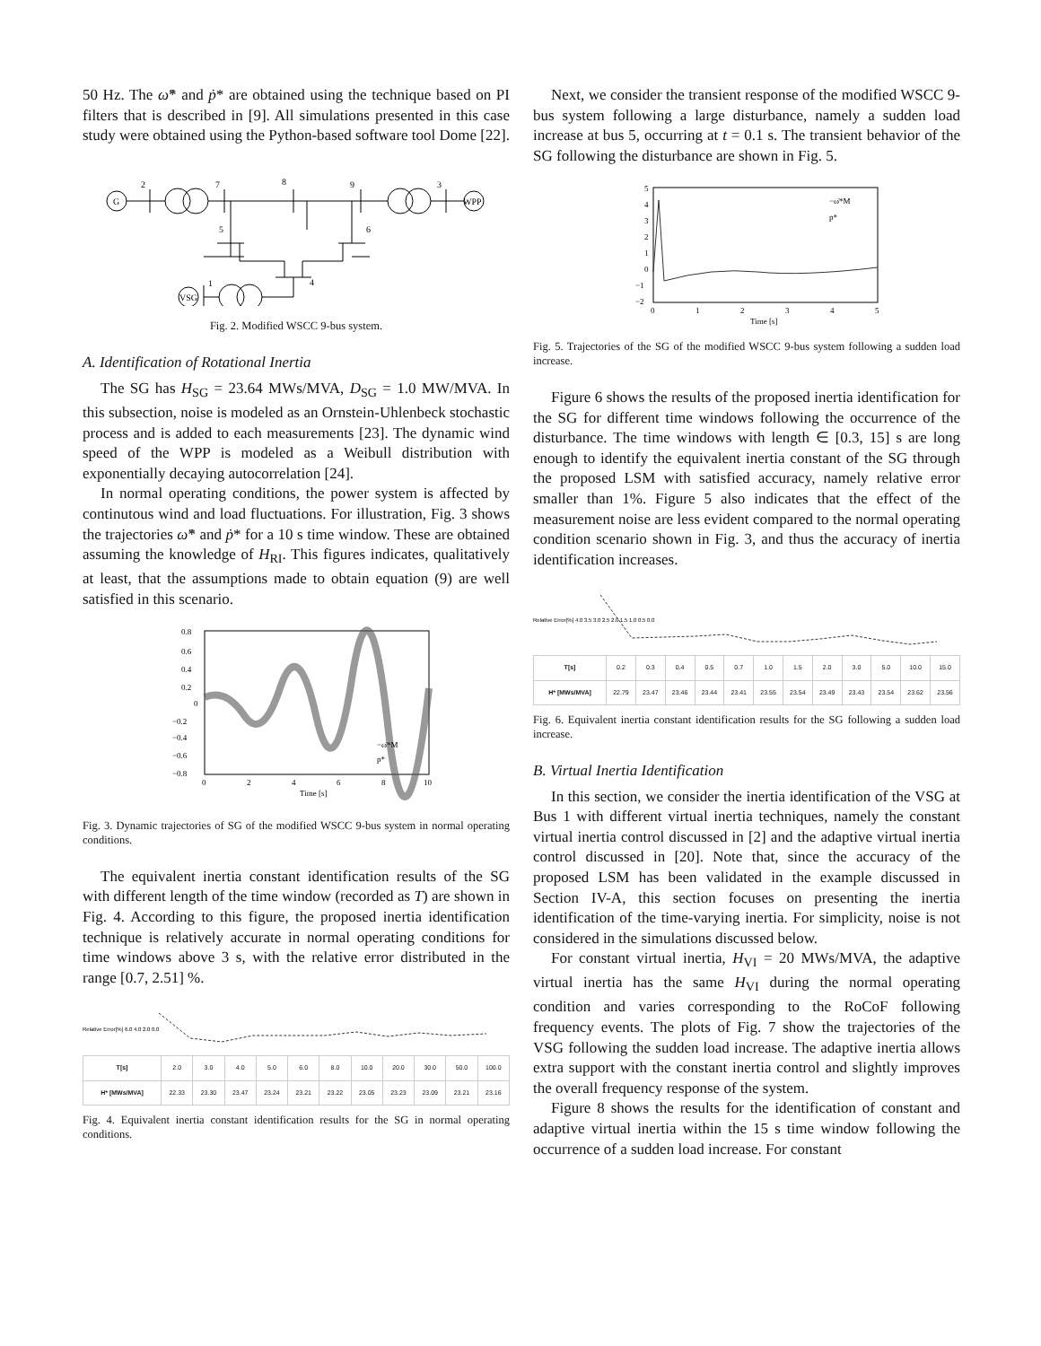50 Hz. The ω̈* and ṗ* are obtained using the technique based on PI filters that is described in [9]. All simulations presented in this case study were obtained using the Python-based software tool Dome [22].
G
WPP
VSG
2
7
8
9
3
5
6
4
1
Fig. 2. Modified WSCC 9-bus system.
A. Identification of Rotational Inertia
The SG has H<sub>SG</sub> = 23.64 MWs/MVA, D<sub>SG</sub> = 1.0 MW/MVA. In this subsection, noise is modeled as an Ornstein-Uhlenbeck stochastic process and is added to each measurements [23]. The dynamic wind speed of the WPP is modeled as a Weibull distribution with exponentially decaying autocorrelation [24].
In normal operating conditions, the power system is affected by continutous wind and load fluctuations. For illustration, Fig. 3 shows the trajectories ω̈* and ṗ* for a 10 s time window. These are obtained assuming the knowledge of H<sub>RI</sub>. This figures indicates, qualitatively at least, that the assumptions made to obtain equation (9) are well satisfied in this scenario.
0.8
0.6
0.4
0.2
0
−0.2
−0.4
−0.6
−0.8
0
2
4
6
8
10
Time [s]
−ω̈*M
p*
Fig. 3. Dynamic trajectories of SG of the modified WSCC 9-bus system in normal operating conditions.
The equivalent inertia constant identification results of the SG with different length of the time window (recorded as T) are shown in Fig. 4. According to this figure, the proposed inertia identification technique is relatively accurate in normal operating conditions for time windows above 3 s, with the relative error distributed in the range [0.7, 2.51] %.
Relative Error[%] 6.0 4.0 2.0 0.0
| T[s] | 2.0 | 3.0 | 4.0 | 5.0 | 6.0 | 8.0 | 10.0 | 20.0 | 30.0 | 50.0 | 100.0 |
| H* [MWs/MVA] | 22.33 | 23.30 | 23.47 | 23.24 | 23.21 | 23.22 | 23.05 | 23.23 | 23.09 | 23.21 | 23.16 |
Fig. 4. Equivalent inertia constant identification results for the SG in normal operating conditions.
Next, we consider the transient response of the modified WSCC 9-bus system following a large disturbance, namely a sudden load increase at bus 5, occurring at t = 0.1 s. The transient behavior of the SG following the disturbance are shown in Fig. 5.
5
4
3
2
1
0
−1
−2
0
1
2
3
4
5
Time [s]
−ω̈*M
p*
Fig. 5. Trajectories of the SG of the modified WSCC 9-bus system following a sudden load increase.
Figure 6 shows the results of the proposed inertia identification for the SG for different time windows following the occurrence of the disturbance. The time windows with length ∈ [0.3, 15] s are long enough to identify the equivalent inertia constant of the SG through the proposed LSM with satisfied accuracy, namely relative error smaller than 1%. Figure 5 also indicates that the effect of the measurement noise are less evident compared to the normal operating condition scenario shown in Fig. 3, and thus the accuracy of inertia identification increases.
Relative Error[%] 4.0 3.5 3.0 2.5 2.0 1.5 1.0 0.5 0.0
| T[s] | 0.2 | 0.3 | 0.4 | 0.5 | 0.7 | 1.0 | 1.5 | 2.0 | 3.0 | 5.0 | 10.0 | 15.0 |
| H* [MWs/MVA] | 22.79 | 23.47 | 23.46 | 23.44 | 23.41 | 23.55 | 23.54 | 23.49 | 23.43 | 23.54 | 23.62 | 23.56 |
Fig. 6. Equivalent inertia constant identification results for the SG following a sudden load increase.
B. Virtual Inertia Identification
In this section, we consider the inertia identification of the VSG at Bus 1 with different virtual inertia techniques, namely the constant virtual inertia control discussed in [2] and the adaptive virtual inertia control discussed in [20]. Note that, since the accuracy of the proposed LSM has been validated in the example discussed in Section IV-A, this section focuses on presenting the inertia identification of the time-varying inertia. For simplicity, noise is not considered in the simulations discussed below.
For constant virtual inertia, H<sub>VI</sub> = 20 MWs/MVA, the adaptive virtual inertia has the same H<sub>VI</sub> during the normal operating condition and varies corresponding to the RoCoF following frequency events. The plots of Fig. 7 show the trajectories of the VSG following the sudden load increase. The adaptive inertia allows extra support with the constant inertia control and slightly improves the overall frequency response of the system.
Figure 8 shows the results for the identification of constant and adaptive virtual inertia within the 15 s time window following the occurrence of a sudden load increase. For constant